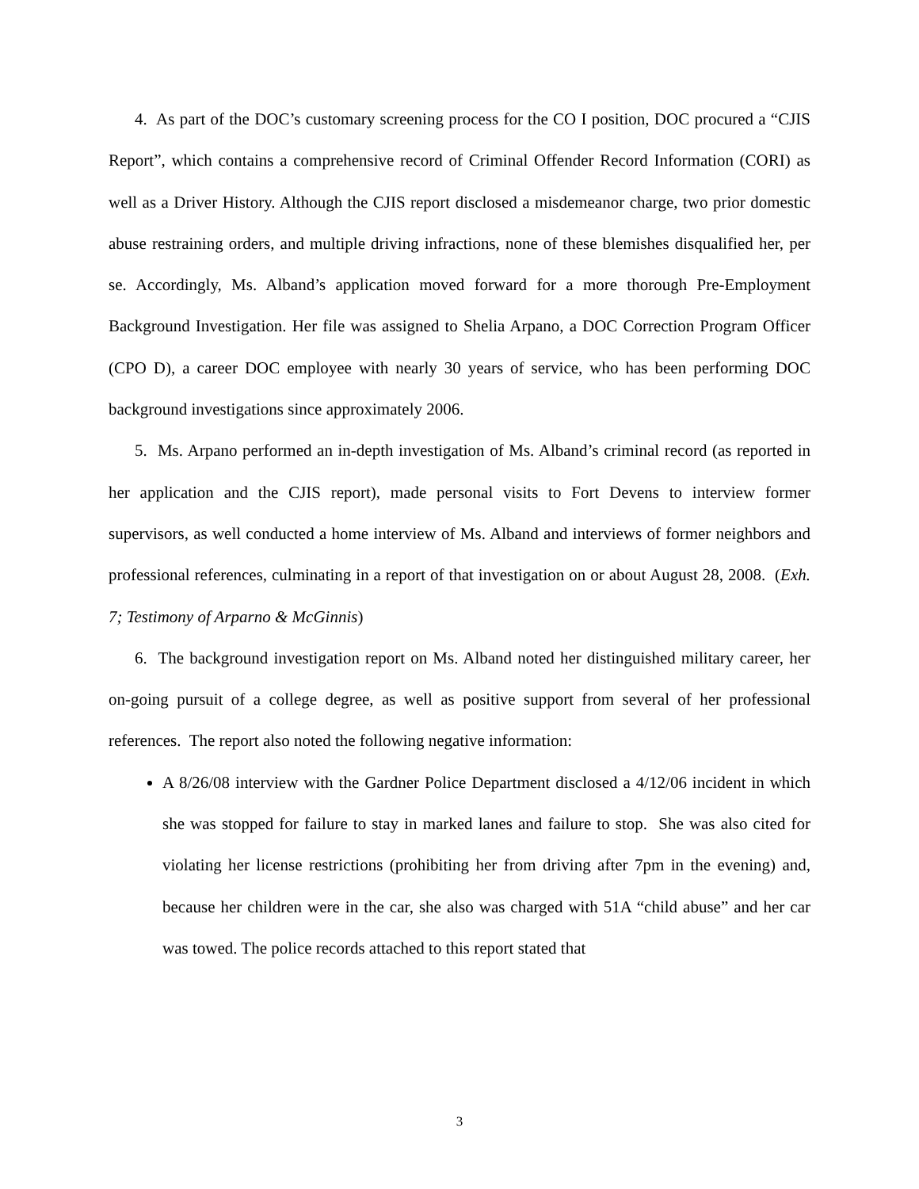4. As part of the DOC’s customary screening process for the CO I position, DOC procured a “CJIS Report”, which contains a comprehensive record of Criminal Offender Record Information (CORI) as well as a Driver History. Although the CJIS report disclosed a misdemeanor charge, two prior domestic abuse restraining orders, and multiple driving infractions, none of these blemishes disqualified her, per se. Accordingly, Ms. Alband’s application moved forward for a more thorough Pre-Employment Background Investigation. Her file was assigned to Shelia Arpano, a DOC Correction Program Officer (CPO D), a career DOC employee with nearly 30 years of service, who has been performing DOC background investigations since approximately 2006.
5. Ms. Arpano performed an in-depth investigation of Ms. Alband’s criminal record (as reported in her application and the CJIS report), made personal visits to Fort Devens to interview former supervisors, as well conducted a home interview of Ms. Alband and interviews of former neighbors and professional references, culminating in a report of that investigation on or about August 28, 2008. (Exh. 7; Testimony of Arparno & McGinnis)
6. The background investigation report on Ms. Alband noted her distinguished military career, her on-going pursuit of a college degree, as well as positive support from several of her professional references. The report also noted the following negative information:
A 8/26/08 interview with the Gardner Police Department disclosed a 4/12/06 incident in which she was stopped for failure to stay in marked lanes and failure to stop. She was also cited for violating her license restrictions (prohibiting her from driving after 7pm in the evening) and, because her children were in the car, she also was charged with 51A “child abuse” and her car was towed. The police records attached to this report stated that
3